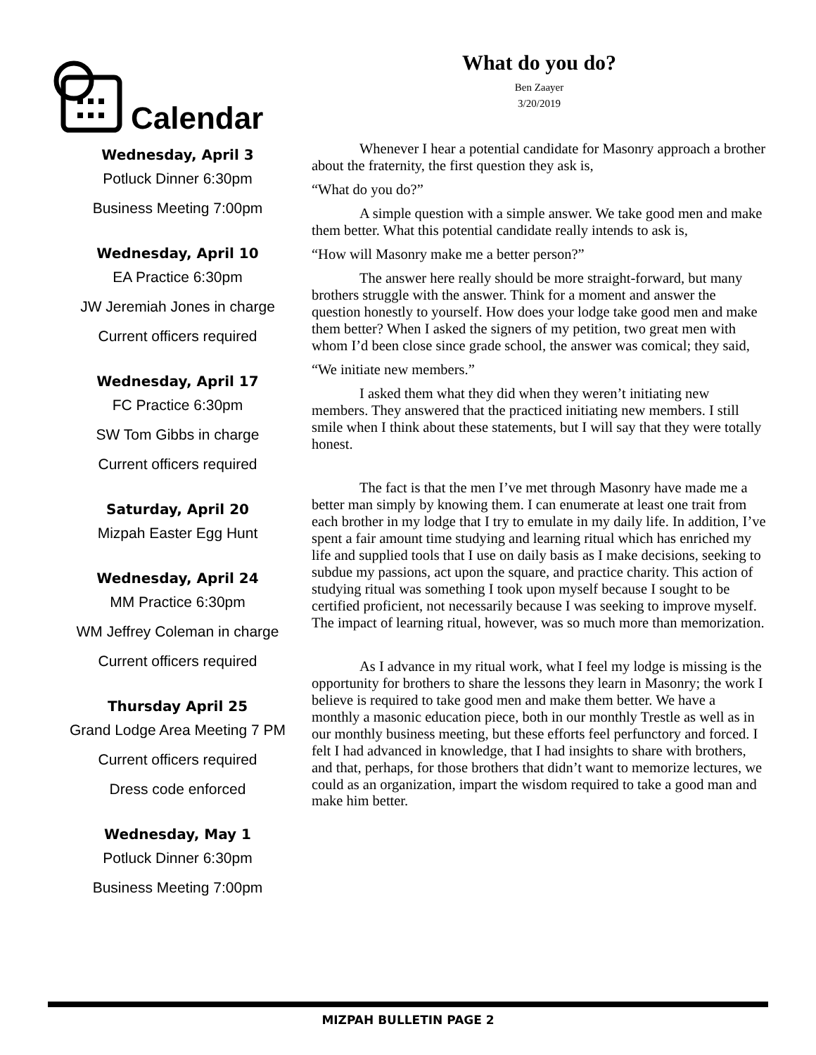Calendar
Wednesday, April 3
Potluck Dinner 6:30pm
Business Meeting 7:00pm
Wednesday, April 10
EA Practice 6:30pm
JW Jeremiah Jones in charge
Current officers required
Wednesday, April 17
FC Practice 6:30pm
SW Tom Gibbs in charge
Current officers required
Saturday, April 20
Mizpah Easter Egg Hunt
Wednesday, April 24
MM Practice 6:30pm
WM Jeffrey Coleman in charge
Current officers required
Thursday April 25
Grand Lodge Area Meeting 7 PM
Current officers required
Dress code enforced
Wednesday, May 1
Potluck Dinner 6:30pm
Business Meeting 7:00pm
What do you do?
Ben Zaayer
3/20/2019
Whenever I hear a potential candidate for Masonry approach a brother about the fraternity, the first question they ask is,
“What do you do?”
A simple question with a simple answer. We take good men and make them better. What this potential candidate really intends to ask is,
“How will Masonry make me a better person?”
The answer here really should be more straight-forward, but many brothers struggle with the answer. Think for a moment and answer the question honestly to yourself. How does your lodge take good men and make them better? When I asked the signers of my petition, two great men with whom I’d been close since grade school, the answer was comical; they said,
“We initiate new members.”
I asked them what they did when they weren’t initiating new members. They answered that the practiced initiating new members. I still smile when I think about these statements, but I will say that they were totally honest.
The fact is that the men I’ve met through Masonry have made me a better man simply by knowing them. I can enumerate at least one trait from each brother in my lodge that I try to emulate in my daily life. In addition, I’ve spent a fair amount time studying and learning ritual which has enriched my life and supplied tools that I use on daily basis as I make decisions, seeking to subdue my passions, act upon the square, and practice charity. This action of studying ritual was something I took upon myself because I sought to be certified proficient, not necessarily because I was seeking to improve myself. The impact of learning ritual, however, was so much more than memorization.
As I advance in my ritual work, what I feel my lodge is missing is the opportunity for brothers to share the lessons they learn in Masonry; the work I believe is required to take good men and make them better. We have a monthly a masonic education piece, both in our monthly Trestle as well as in our monthly business meeting, but these efforts feel perfunctory and forced. I felt I had advanced in knowledge, that I had insights to share with brothers, and that, perhaps, for those brothers that didn’t want to memorize lectures, we could as an organization, impart the wisdom required to take a good man and make him better.
MIZPAH BULLETIN PAGE 2